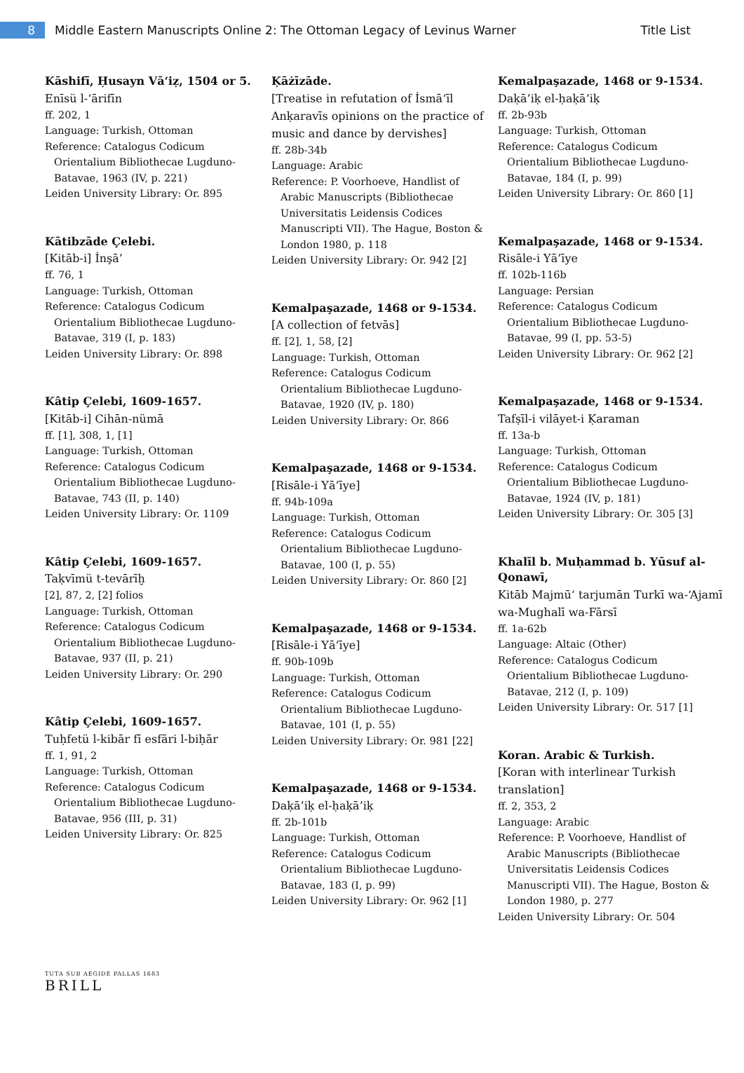8
Middle Eastern Manuscripts Online 2: The Ottoman Legacy of Levinus Warner
Title List
Kāshifī, Ḥusayn Vāʻiẓ, 1504 or 5.
Enīsü l-ʻārifīn
ff. 202, 1
Language: Turkish, Ottoman
Reference: Catalogus Codicum
Orientalium Bibliothecae Lugduno-Batavae, 1963 (IV, p. 221)
Leiden University Library: Or. 895
Kātibzāde Çelebi.
[Kitāb-i] İnşā’
ff. 76, 1
Language: Turkish, Ottoman
Reference: Catalogus Codicum
Orientalium Bibliothecae Lugduno-Batavae, 319 (I, p. 183)
Leiden University Library: Or. 898
Kâtip Çelebi, 1609-1657.
[Kitāb-i] Cihān-nümā
ff. [1], 308, 1, [1]
Language: Turkish, Ottoman
Reference: Catalogus Codicum
Orientalium Bibliothecae Lugduno-Batavae, 743 (II, p. 140)
Leiden University Library: Or. 1109
Kâtip Çelebi, 1609-1657.
Taḳvīmü t-tevārīḫ
[2], 87, 2, [2] folios
Language: Turkish, Ottoman
Reference: Catalogus Codicum
Orientalium Bibliothecae Lugduno-Batavae, 937 (II, p. 21)
Leiden University Library: Or. 290
Kâtip Çelebi, 1609-1657.
Tuḥfetü l-kibār fī esfāri l-biḥār
ff. 1, 91, 2
Language: Turkish, Ottoman
Reference: Catalogus Codicum
Orientalium Bibliothecae Lugduno-Batavae, 956 (III, p. 31)
Leiden University Library: Or. 825
Ḳāżīzāde.
[Treatise in refutation of İsmāʻīl Anḳaravīs opinions on the practice of music and dance by dervishes]
ff. 28b-34b
Language: Arabic
Reference: P. Voorhoeve, Handlist of
Arabic Manuscripts (Bibliothecae Universitatis Leidensis Codices Manuscripti VII). The Hague, Boston & London 1980, p. 118
Leiden University Library: Or. 942 [2]
Kemalpaşazade, 1468 or 9-1534.
[A collection of fetvās]
ff. [2], 1, 58, [2]
Language: Turkish, Ottoman
Reference: Catalogus Codicum
Orientalium Bibliothecae Lugduno-Batavae, 1920 (IV, p. 180)
Leiden University Library: Or. 866
Kemalpaşazade, 1468 or 9-1534.
[Risāle-i Yā’īye]
ff. 94b-109a
Language: Turkish, Ottoman
Reference: Catalogus Codicum
Orientalium Bibliothecae Lugduno-Batavae, 100 (I, p. 55)
Leiden University Library: Or. 860 [2]
Kemalpaşazade, 1468 or 9-1534.
[Risāle-i Yā’īye]
ff. 90b-109b
Language: Turkish, Ottoman
Reference: Catalogus Codicum
Orientalium Bibliothecae Lugduno-Batavae, 101 (I, p. 55)
Leiden University Library: Or. 981 [22]
Kemalpaşazade, 1468 or 9-1534.
Daḳā’iḳ el-ḥaḳā’iḳ
ff. 2b-101b
Language: Turkish, Ottoman
Reference: Catalogus Codicum
Orientalium Bibliothecae Lugduno-Batavae, 183 (I, p. 99)
Leiden University Library: Or. 962 [1]
Kemalpaşazade, 1468 or 9-1534.
Daḳā’iḳ el-ḥaḳā’iḳ
ff. 2b-93b
Language: Turkish, Ottoman
Reference: Catalogus Codicum
Orientalium Bibliothecae Lugduno-Batavae, 184 (I, p. 99)
Leiden University Library: Or. 860 [1]
Kemalpaşazade, 1468 or 9-1534.
Risāle-i Yā’īye
ff. 102b-116b
Language: Persian
Reference: Catalogus Codicum
Orientalium Bibliothecae Lugduno-Batavae, 99 (I, pp. 53-5)
Leiden University Library: Or. 962 [2]
Kemalpaşazade, 1468 or 9-1534.
Tafṣīl-i vilāyet-i Ḳaraman
ff. 13a-b
Language: Turkish, Ottoman
Reference: Catalogus Codicum
Orientalium Bibliothecae Lugduno-Batavae, 1924 (IV, p. 181)
Leiden University Library: Or. 305 [3]
Khalīl b. Muḥammad b. Yūsuf al-Qonawī,
Kitāb Majmūʻ tarjumān Turkī wa-ʻAjamī wa-Mughalī wa-Fārsī
ff. 1a-62b
Language: Altaic (Other)
Reference: Catalogus Codicum
Orientalium Bibliothecae Lugduno-Batavae, 212 (I, p. 109)
Leiden University Library: Or. 517 [1]
Koran. Arabic & Turkish.
[Koran with interlinear Turkish translation]
ff. 2, 353, 2
Language: Arabic
Reference: P. Voorhoeve, Handlist of
Arabic Manuscripts (Bibliothecae Universitatis Leidensis Codices Manuscripti VII). The Hague, Boston & London 1980, p. 277
Leiden University Library: Or. 504
TUTA SUB AEGIDE PALLAS 1683
BRILL